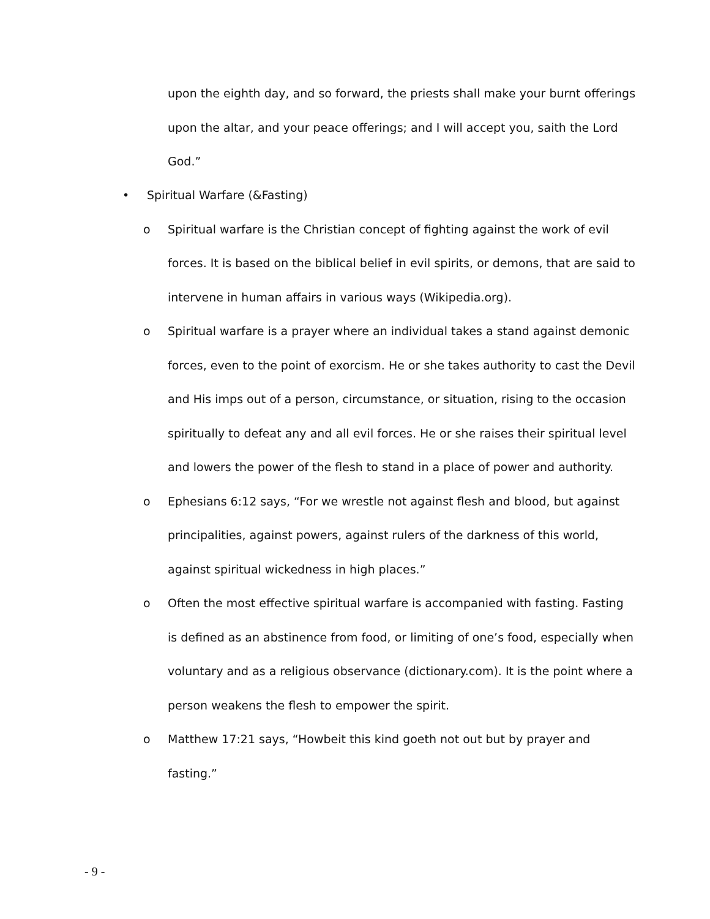upon the eighth day, and so forward, the priests shall make your burnt offerings upon the altar, and your peace offerings; and I will accept you, saith the Lord God.”
• Spiritual Warfare (&Fasting)
o Spiritual warfare is the Christian concept of fighting against the work of evil forces. It is based on the biblical belief in evil spirits, or demons, that are said to intervene in human affairs in various ways (Wikipedia.org).
o Spiritual warfare is a prayer where an individual takes a stand against demonic forces, even to the point of exorcism. He or she takes authority to cast the Devil and His imps out of a person, circumstance, or situation, rising to the occasion spiritually to defeat any and all evil forces. He or she raises their spiritual level and lowers the power of the flesh to stand in a place of power and authority.
o Ephesians 6:12 says, “For we wrestle not against flesh and blood, but against principalities, against powers, against rulers of the darkness of this world, against spiritual wickedness in high places.”
o Often the most effective spiritual warfare is accompanied with fasting. Fasting is defined as an abstinence from food, or limiting of one’s food, especially when voluntary and as a religious observance (dictionary.com). It is the point where a person weakens the flesh to empower the spirit.
o Matthew 17:21 says, “Howbeit this kind goeth not out but by prayer and fasting.”
- 9 -